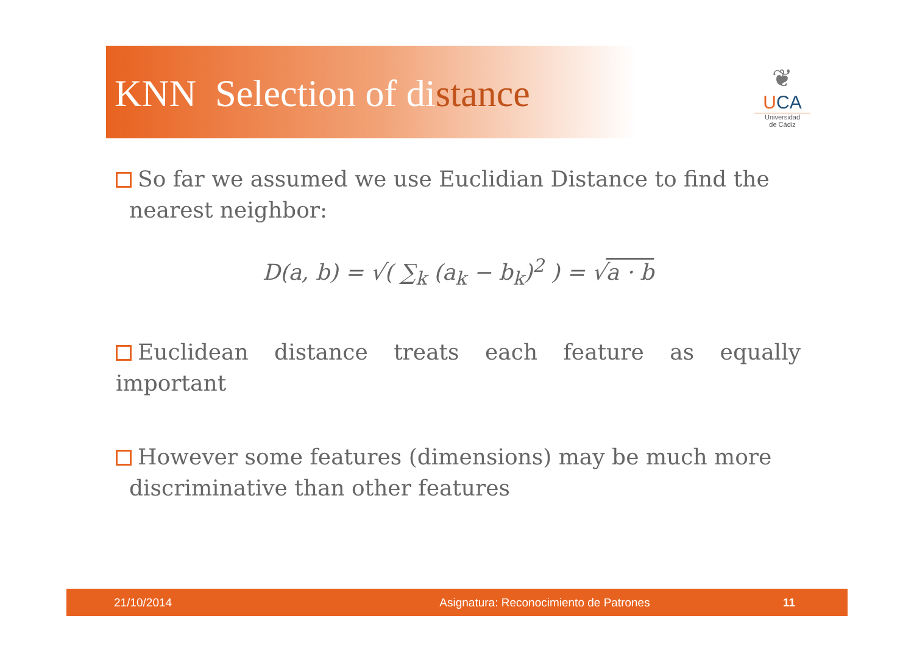KNN Selection of distance
❦
UCA
Universidad
de Cádiz
So far we assumed we use Euclidian Distance to find the
nearest neighbor:
D(a, b) = √( ∑<sub>k</sub> (a<sub>k</sub> − b<sub>k</sub>)<sup>2</sup> ) = √a · b
Euclidean distance treats each feature as equally important
However some features (dimensions) may be much more
discriminative than other features
21/10/2014 Asignatura: Reconocimiento de Patrones 11